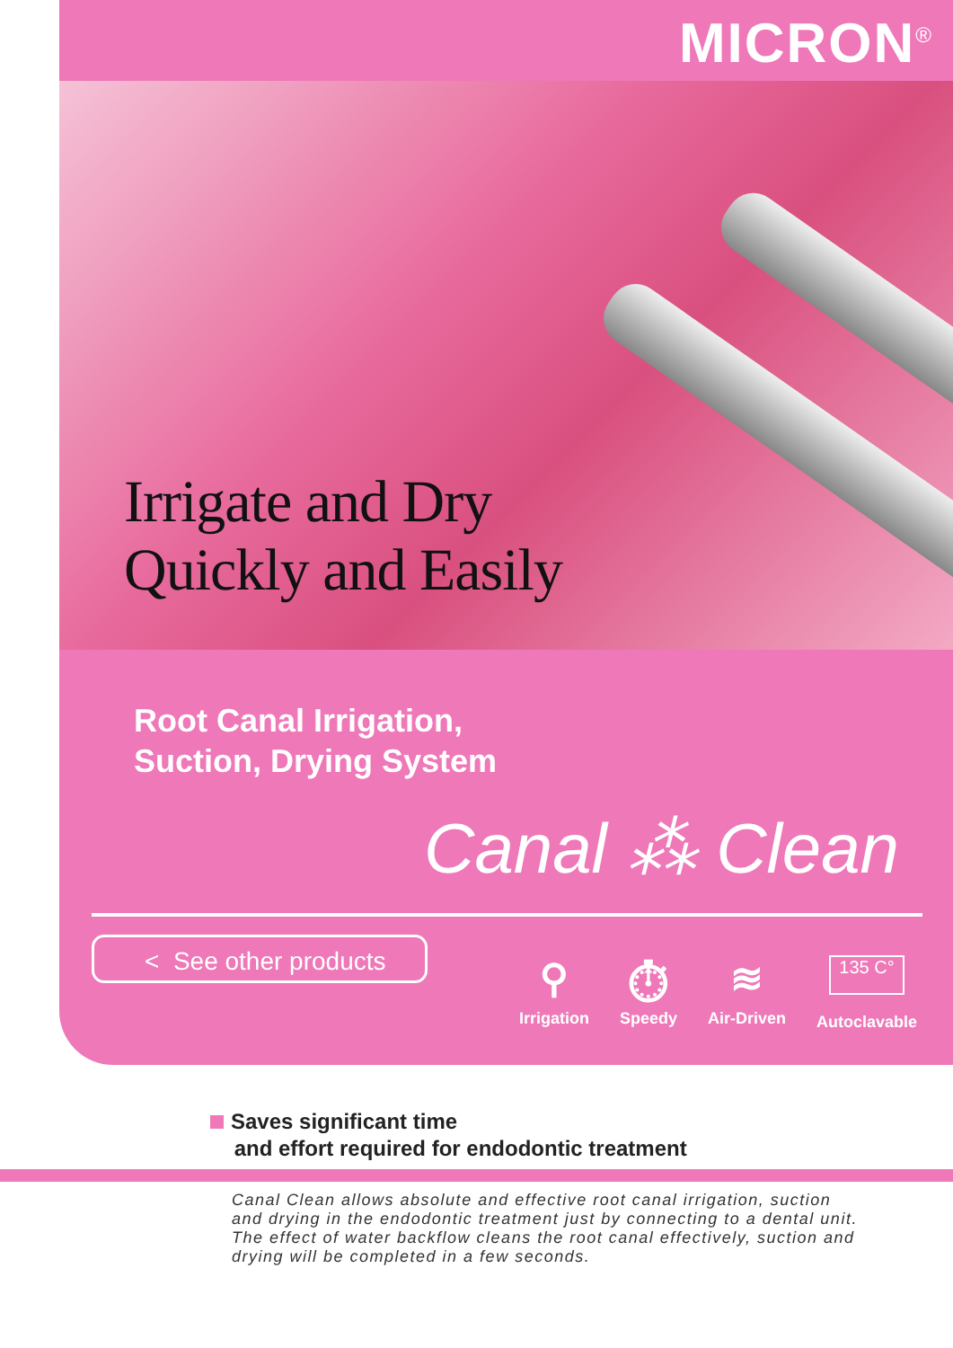MICRON<sup>®</sup>
Irrigate and Dry
Quickly and Easily
Root Canal Irrigation,
Suction, Drying System
Canal ⁂ Clean
< See other products
⚲
Irrigation
⏱
Speedy
≋
Air-Driven
135 C°
Autoclavable
Saves significant time
and effort required for endodontic treatment
Canal Clean allows absolute and effective root canal irrigation, suction and drying in the endodontic treatment just by connecting to a dental unit. The effect of water backflow cleans the root canal effectively, suction and drying will be completed in a few seconds.